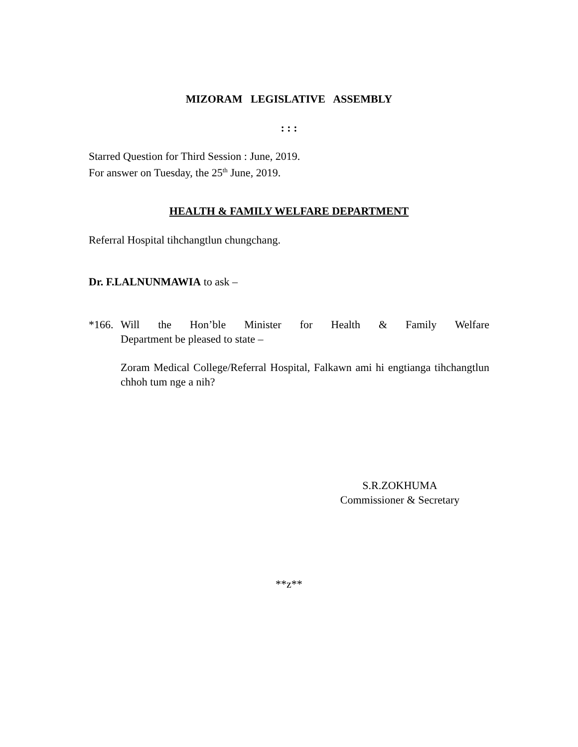MIZORAM LEGISLATIVE ASSEMBLY
: : :
Starred Question for Third Session : June, 2019.
For answer on Tuesday, the 25<sup>th</sup> June, 2019.
HEALTH & FAMILY WELFARE DEPARTMENT
Referral Hospital tihchangtlun chungchang.
Dr. F.LALNUNMAWIA to ask –
*166.
Will the Hon’ble Minister for Health & Family Welfare
Department be pleased to state –
Zoram Medical College/Referral Hospital, Falkawn ami hi engtianga tihchangtlun chhoh tum nge a nih?
S.R.ZOKHUMA
Commissioner & Secretary
**z**